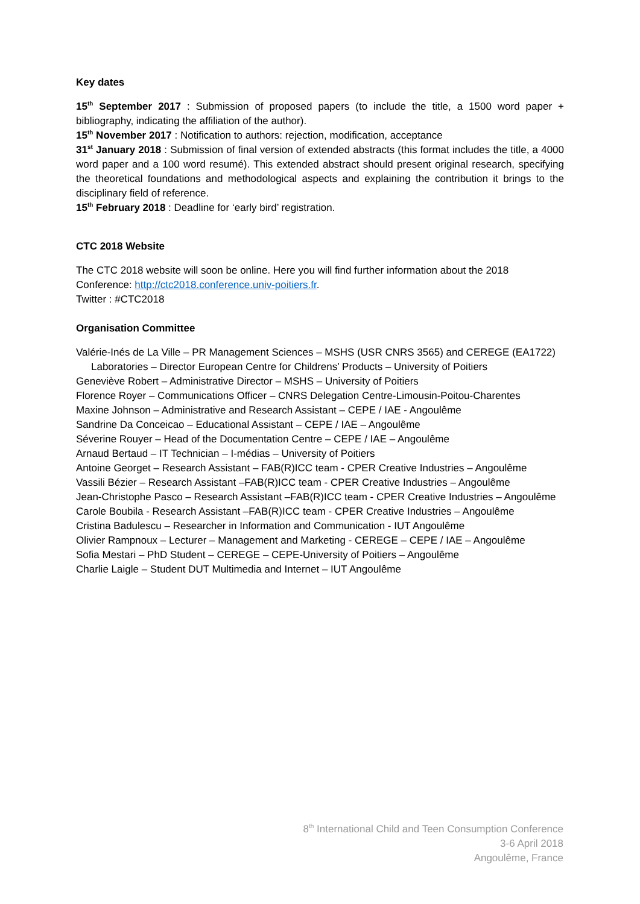Key dates
15<sup>th</sup> September 2017 : Submission of proposed papers (to include the title, a 1500 word paper + bibliography, indicating the affiliation of the author).
15<sup>th</sup> November 2017 : Notification to authors: rejection, modification, acceptance
31<sup>st</sup> January 2018 : Submission of final version of extended abstracts (this format includes the title, a 4000 word paper and a 100 word resumé). This extended abstract should present original research, specifying the theoretical foundations and methodological aspects and explaining the contribution it brings to the disciplinary field of reference.
15<sup>th</sup> February 2018 : Deadline for ‘early bird’ registration.
CTC 2018 Website
The CTC 2018 website will soon be online. Here you will find further information about the 2018 Conference: http://ctc2018.conference.univ-poitiers.fr.
Twitter : #CTC2018
Organisation Committee
Valérie-Inés de La Ville – PR Management Sciences – MSHS (USR CNRS 3565) and CEREGE (EA1722)
Laboratories – Director European Centre for Childrens’ Products – University of Poitiers
Geneviève Robert – Administrative Director – MSHS – University of Poitiers
Florence Royer – Communications Officer – CNRS Delegation Centre-Limousin-Poitou-Charentes
Maxine Johnson – Administrative and Research Assistant – CEPE / IAE - Angoulême
Sandrine Da Conceicao – Educational Assistant – CEPE / IAE – Angoulême
Séverine Rouyer – Head of the Documentation Centre – CEPE / IAE – Angoulême
Arnaud Bertaud – IT Technician – I-médias – University of Poitiers
Antoine Georget – Research Assistant – FAB(R)ICC team - CPER Creative Industries – Angoulême
Vassili Bézier – Research Assistant –FAB(R)ICC team - CPER Creative Industries – Angoulême
Jean-Christophe Pasco – Research Assistant –FAB(R)ICC team - CPER Creative Industries – Angoulême
Carole Boubila - Research Assistant –FAB(R)ICC team - CPER Creative Industries – Angoulême
Cristina Badulescu – Researcher in Information and Communication - IUT Angoulême
Olivier Rampnoux – Lecturer – Management and Marketing - CEREGE – CEPE / IAE – Angoulême
Sofia Mestari – PhD Student – CEREGE – CEPE-University of Poitiers – Angoulême
Charlie Laigle – Student DUT Multimedia and Internet – IUT Angoulême
8<sup>th</sup> International Child and Teen Consumption Conference
3-6 April 2018
Angoulême, France